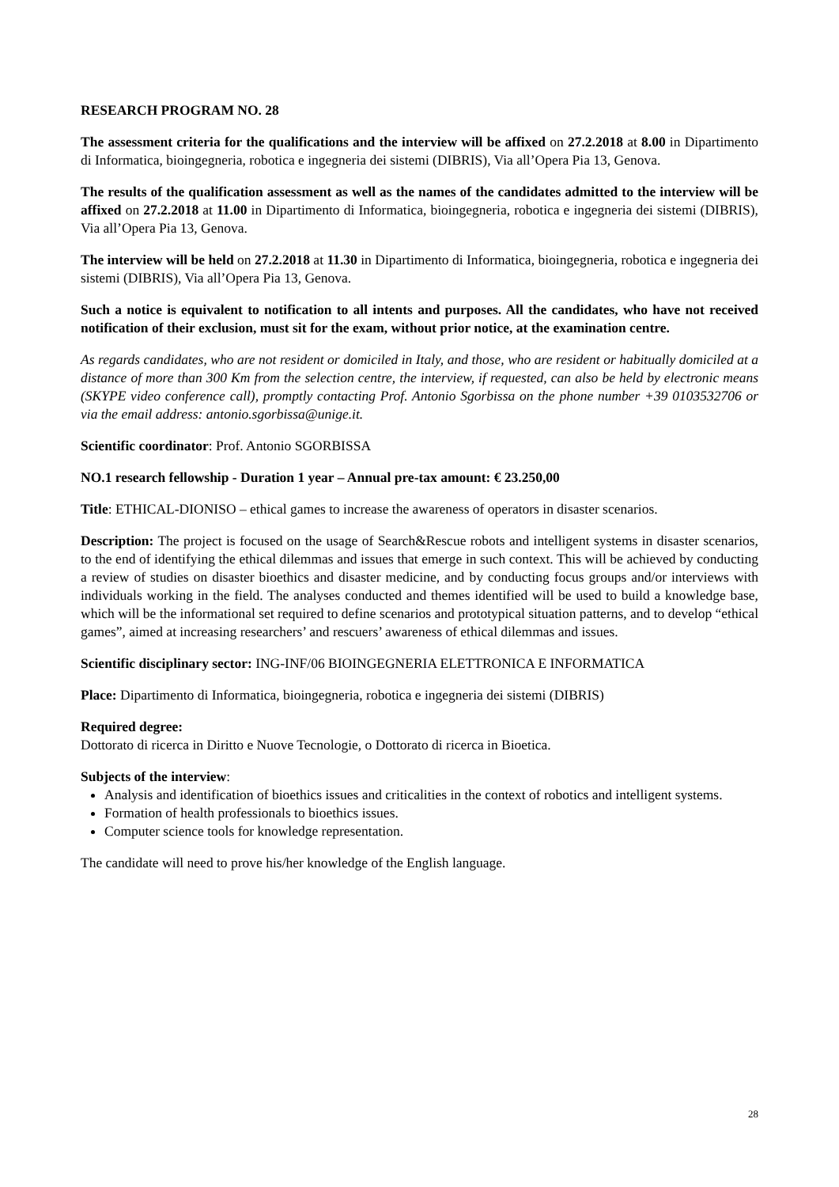RESEARCH PROGRAM NO. 28
The assessment criteria for the qualifications and the interview will be affixed on 27.2.2018 at 8.00 in Dipartimento di Informatica, bioingegneria, robotica e ingegneria dei sistemi (DIBRIS), Via all’Opera Pia 13, Genova.
The results of the qualification assessment as well as the names of the candidates admitted to the interview will be affixed on 27.2.2018 at 11.00 in Dipartimento di Informatica, bioingegneria, robotica e ingegneria dei sistemi (DIBRIS), Via all’Opera Pia 13, Genova.
The interview will be held on 27.2.2018 at 11.30 in Dipartimento di Informatica, bioingegneria, robotica e ingegneria dei sistemi (DIBRIS), Via all’Opera Pia 13, Genova.
Such a notice is equivalent to notification to all intents and purposes. All the candidates, who have not received notification of their exclusion, must sit for the exam, without prior notice, at the examination centre.
As regards candidates, who are not resident or domiciled in Italy, and those, who are resident or habitually domiciled at a distance of more than 300 Km from the selection centre, the interview, if requested, can also be held by electronic means (SKYPE video conference call), promptly contacting Prof. Antonio Sgorbissa on the phone number +39 0103532706 or via the email address: antonio.sgorbissa@unige.it.
Scientific coordinator: Prof. Antonio SGORBISSA
NO.1 research fellowship - Duration 1 year – Annual pre-tax amount: € 23.250,00
Title: ETHICAL-DIONISO – ethical games to increase the awareness of operators in disaster scenarios.
Description: The project is focused on the usage of Search&Rescue robots and intelligent systems in disaster scenarios, to the end of identifying the ethical dilemmas and issues that emerge in such context. This will be achieved by conducting a review of studies on disaster bioethics and disaster medicine, and by conducting focus groups and/or interviews with individuals working in the field. The analyses conducted and themes identified will be used to build a knowledge base, which will be the informational set required to define scenarios and prototypical situation patterns, and to develop “ethical games”, aimed at increasing researchers’ and rescuers’ awareness of ethical dilemmas and issues.
Scientific disciplinary sector: ING-INF/06 BIOINGEGNERIA ELETTRONICA E INFORMATICA
Place: Dipartimento di Informatica, bioingegneria, robotica e ingegneria dei sistemi (DIBRIS)
Required degree:
Dottorato di ricerca in Diritto e Nuove Tecnologie, o Dottorato di ricerca in Bioetica.
Subjects of the interview:
Analysis and identification of bioethics issues and criticalities in the context of robotics and intelligent systems.
Formation of health professionals to bioethics issues.
Computer science tools for knowledge representation.
The candidate will need to prove his/her knowledge of the English language.
28